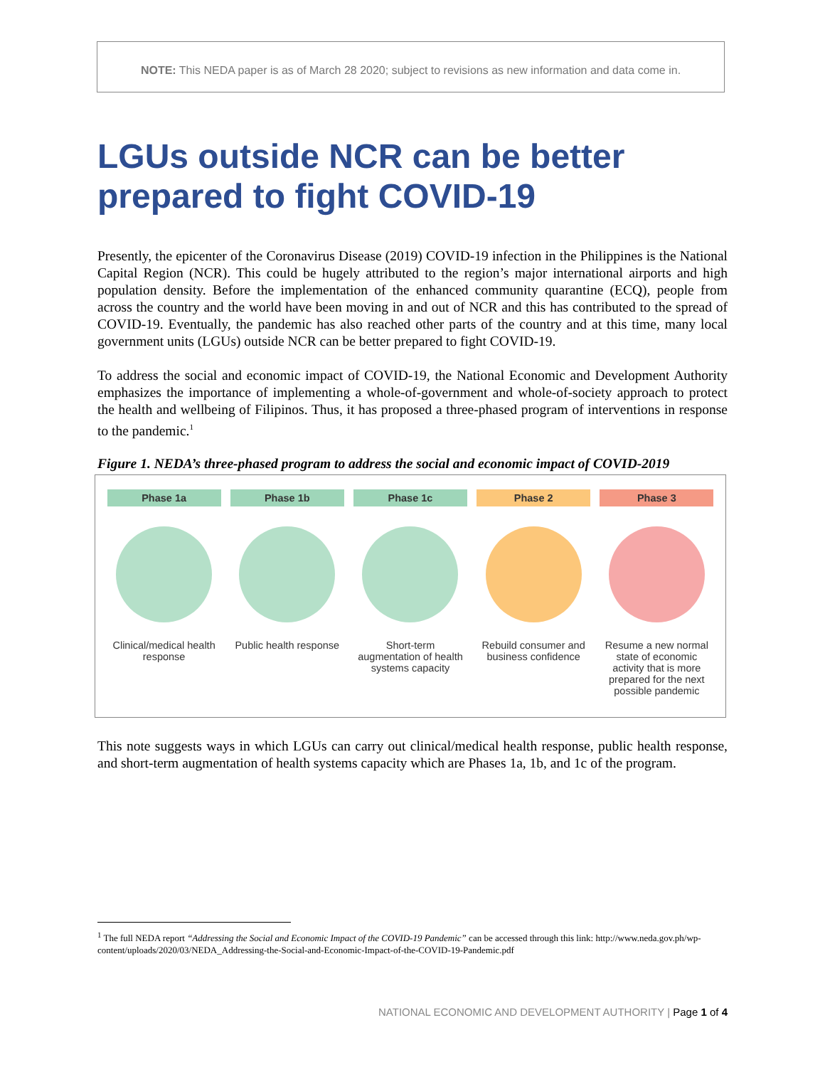NOTE: This NEDA paper is as of March 28 2020; subject to revisions as new information and data come in.
LGUs outside NCR can be better prepared to fight COVID-19
Presently, the epicenter of the Coronavirus Disease (2019) COVID-19 infection in the Philippines is the National Capital Region (NCR). This could be hugely attributed to the region’s major international airports and high population density. Before the implementation of the enhanced community quarantine (ECQ), people from across the country and the world have been moving in and out of NCR and this has contributed to the spread of COVID-19. Eventually, the pandemic has also reached other parts of the country and at this time, many local government units (LGUs) outside NCR can be better prepared to fight COVID-19.
To address the social and economic impact of COVID-19, the National Economic and Development Authority emphasizes the importance of implementing a whole-of-government and whole-of-society approach to protect the health and wellbeing of Filipinos. Thus, it has proposed a three-phased program of interventions in response to the pandemic.<sup>1</sup>
Figure 1. NEDA’s three-phased program to address the social and economic impact of COVID-2019
Phase 1a
Clinical/medical health response
Phase 1b
Public health response
Phase 1c
Short-term augmentation of health systems capacity
Phase 2
Rebuild consumer and business confidence
Phase 3
Resume a new normal state of economic activity that is more prepared for the next possible pandemic
This note suggests ways in which LGUs can carry out clinical/medical health response, public health response, and short-term augmentation of health systems capacity which are Phases 1a, 1b, and 1c of the program.
<sup>1</sup> The full NEDA report “Addressing the Social and Economic Impact of the COVID-19 Pandemic” can be accessed through this link: http://www.neda.gov.ph/wp-content/uploads/2020/03/NEDA_Addressing-the-Social-and-Economic-Impact-of-the-COVID-19-Pandemic.pdf
NATIONAL ECONOMIC AND DEVELOPMENT AUTHORITY | Page 1 of 4